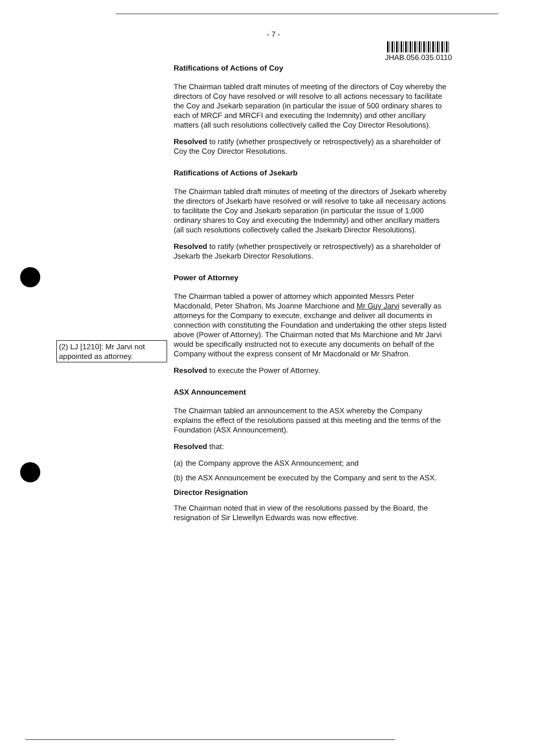- 7 -
JHAB.056.035.0110
(2) LJ [1210]: Mr Jarvi not appointed as attorney.
Ratifications of Actions of Coy
The Chairman tabled draft minutes of meeting of the directors of Coy whereby the directors of Coy have resolved or will resolve to all actions necessary to facilitate the Coy and Jsekarb separation (in particular the issue of 500 ordinary shares to each of MRCF and MRCFI and executing the Indemnity) and other ancillary matters (all such resolutions collectively called the Coy Director Resolutions).
Resolved to ratify (whether prospectively or retrospectively) as a shareholder of Coy the Coy Director Resolutions.
Ratifications of Actions of Jsekarb
The Chairman tabled draft minutes of meeting of the directors of Jsekarb whereby the directors of Jsekarb have resolved or will resolve to take all necessary actions to facilitate the Coy and Jsekarb separation (in particular the issue of 1,000 ordinary shares to Coy and executing the Indemnity) and other ancillary matters (all such resolutions collectively called the Jsekarb Director Resolutions).
Resolved to ratify (whether prospectively or retrospectively) as a shareholder of Jsekarb the Jsekarb Director Resolutions.
Power of Attorney
The Chairman tabled a power of attorney which appointed Messrs Peter Macdonald, Peter Shafron, Ms Joanne Marchione and Mr Guy Jarvi severally as attorneys for the Company to execute, exchange and deliver all documents in connection with constituting the Foundation and undertaking the other steps listed above (Power of Attorney). The Chairman noted that Ms Marchione and Mr Jarvi would be specifically instructed not to execute any documents on behalf of the Company without the express consent of Mr Macdonald or Mr Shafron.
Resolved to execute the Power of Attorney.
ASX Announcement
The Chairman tabled an announcement to the ASX whereby the Company explains the effect of the resolutions passed at this meeting and the terms of the Foundation (ASX Announcement).
Resolved that:
(a)
the Company approve the ASX Announcement; and
(b)
the ASX Announcement be executed by the Company and sent to the ASX.
Director Resignation
The Chairman noted that in view of the resolutions passed by the Board, the resignation of Sir Llewellyn Edwards was now effective.